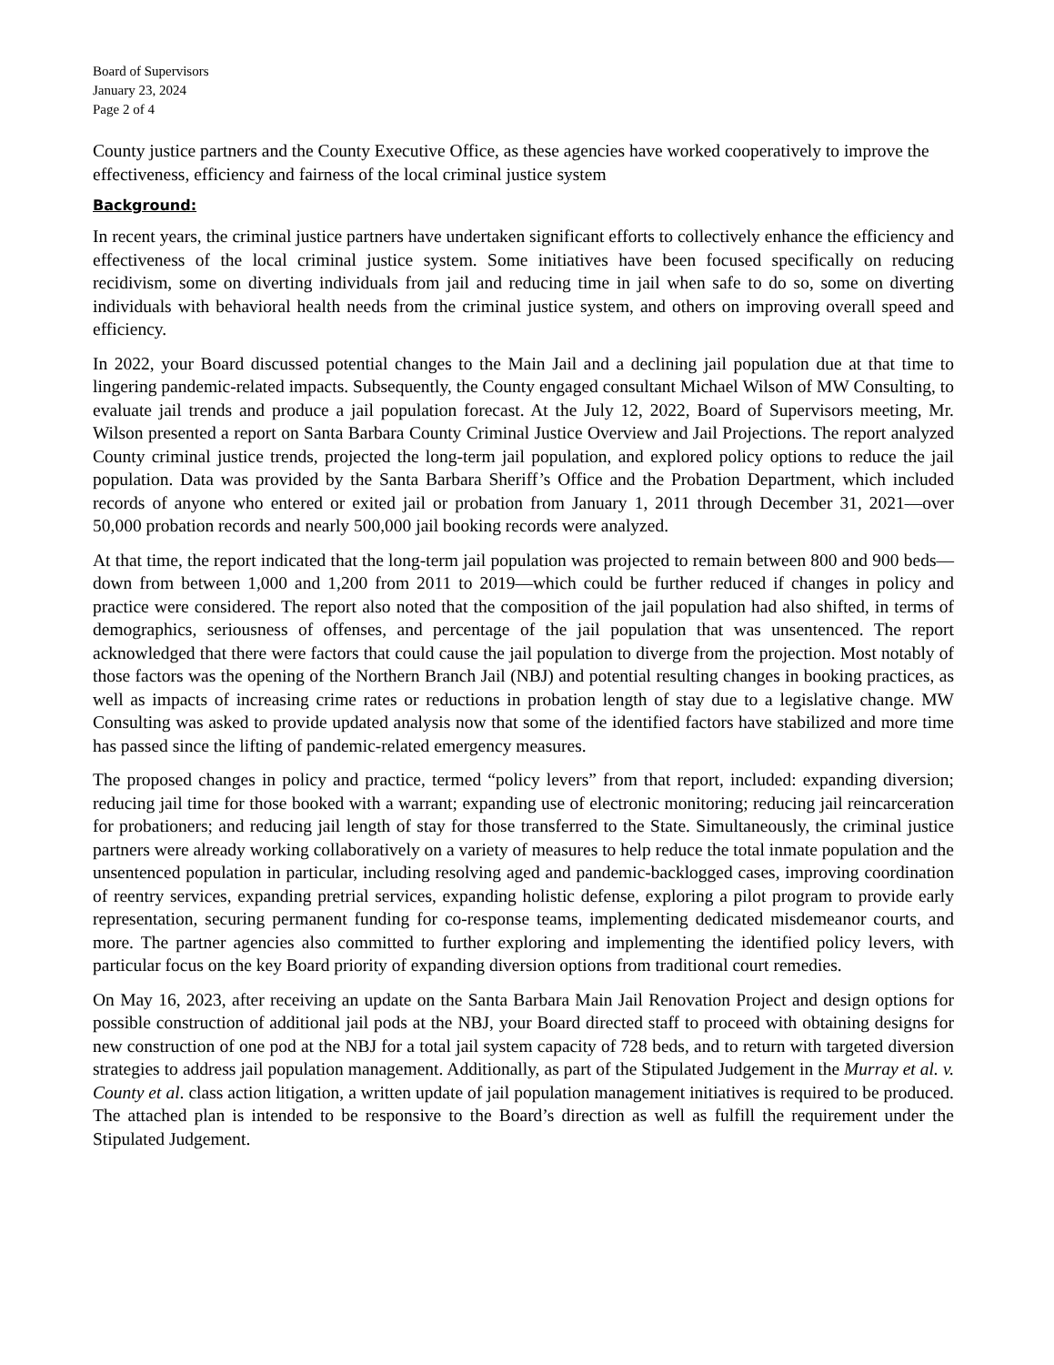Board of Supervisors
January 23, 2024
Page 2 of 4
County justice partners and the County Executive Office, as these agencies have worked cooperatively to improve the effectiveness, efficiency and fairness of the local criminal justice system
Background:
In recent years, the criminal justice partners have undertaken significant efforts to collectively enhance the efficiency and effectiveness of the local criminal justice system. Some initiatives have been focused specifically on reducing recidivism, some on diverting individuals from jail and reducing time in jail when safe to do so, some on diverting individuals with behavioral health needs from the criminal justice system, and others on improving overall speed and efficiency.
In 2022, your Board discussed potential changes to the Main Jail and a declining jail population due at that time to lingering pandemic-related impacts. Subsequently, the County engaged consultant Michael Wilson of MW Consulting, to evaluate jail trends and produce a jail population forecast. At the July 12, 2022, Board of Supervisors meeting, Mr. Wilson presented a report on Santa Barbara County Criminal Justice Overview and Jail Projections. The report analyzed County criminal justice trends, projected the long-term jail population, and explored policy options to reduce the jail population. Data was provided by the Santa Barbara Sheriff’s Office and the Probation Department, which included records of anyone who entered or exited jail or probation from January 1, 2011 through December 31, 2021—over 50,000 probation records and nearly 500,000 jail booking records were analyzed.
At that time, the report indicated that the long-term jail population was projected to remain between 800 and 900 beds—down from between 1,000 and 1,200 from 2011 to 2019—which could be further reduced if changes in policy and practice were considered. The report also noted that the composition of the jail population had also shifted, in terms of demographics, seriousness of offenses, and percentage of the jail population that was unsentenced. The report acknowledged that there were factors that could cause the jail population to diverge from the projection. Most notably of those factors was the opening of the Northern Branch Jail (NBJ) and potential resulting changes in booking practices, as well as impacts of increasing crime rates or reductions in probation length of stay due to a legislative change. MW Consulting was asked to provide updated analysis now that some of the identified factors have stabilized and more time has passed since the lifting of pandemic-related emergency measures.
The proposed changes in policy and practice, termed “policy levers” from that report, included: expanding diversion; reducing jail time for those booked with a warrant; expanding use of electronic monitoring; reducing jail reincarceration for probationers; and reducing jail length of stay for those transferred to the State. Simultaneously, the criminal justice partners were already working collaboratively on a variety of measures to help reduce the total inmate population and the unsentenced population in particular, including resolving aged and pandemic-backlogged cases, improving coordination of reentry services, expanding pretrial services, expanding holistic defense, exploring a pilot program to provide early representation, securing permanent funding for co-response teams, implementing dedicated misdemeanor courts, and more. The partner agencies also committed to further exploring and implementing the identified policy levers, with particular focus on the key Board priority of expanding diversion options from traditional court remedies.
On May 16, 2023, after receiving an update on the Santa Barbara Main Jail Renovation Project and design options for possible construction of additional jail pods at the NBJ, your Board directed staff to proceed with obtaining designs for new construction of one pod at the NBJ for a total jail system capacity of 728 beds, and to return with targeted diversion strategies to address jail population management. Additionally, as part of the Stipulated Judgement in the Murray et al. v. County et al. class action litigation, a written update of jail population management initiatives is required to be produced. The attached plan is intended to be responsive to the Board’s direction as well as fulfill the requirement under the Stipulated Judgement.